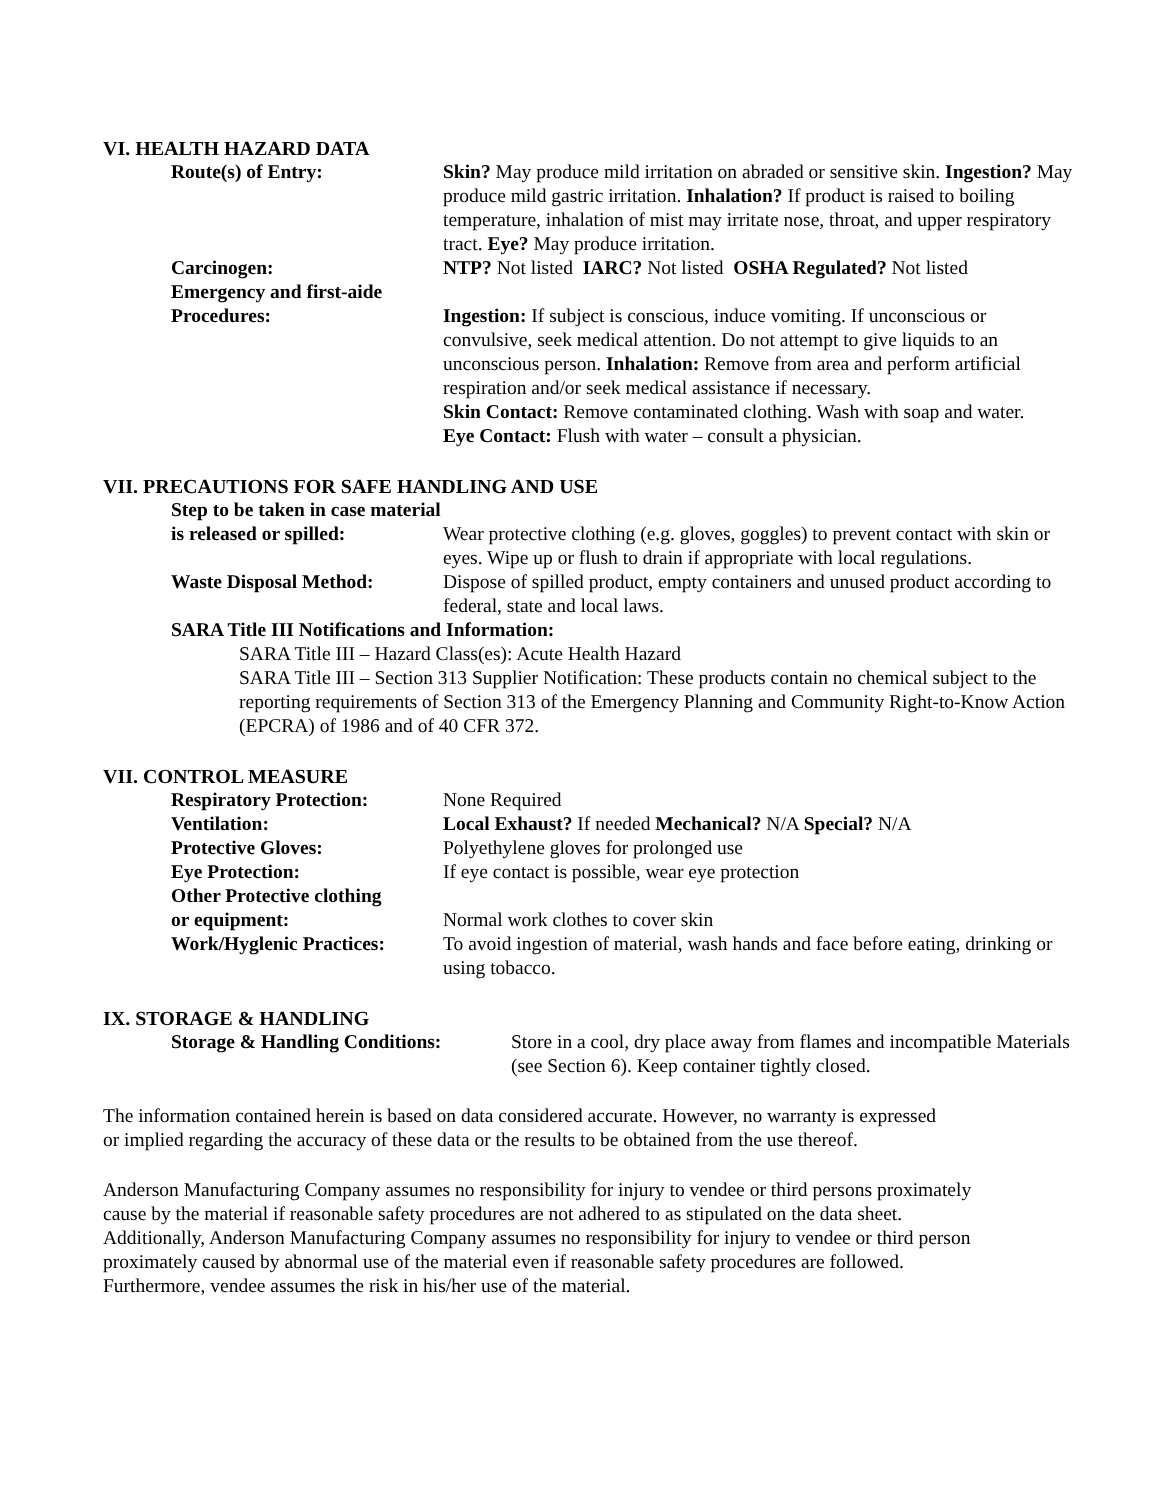VI. HEALTH HAZARD DATA
Route(s) of Entry: Skin? May produce mild irritation on abraded or sensitive skin. Ingestion? May produce mild gastric irritation. Inhalation? If product is raised to boiling temperature, inhalation of mist may irritate nose, throat, and upper respiratory tract. Eye? May produce irritation.
Carcinogen: NTP? Not listed IARC? Not listed OSHA Regulated? Not listed
Emergency and first-aide
Procedures:
Ingestion: If subject is conscious, induce vomiting. If unconscious or convulsive, seek medical attention. Do not attempt to give liquids to an unconscious person. Inhalation: Remove from area and perform artificial respiration and/or seek medical assistance if necessary.
Skin Contact: Remove contaminated clothing. Wash with soap and water.
Eye Contact: Flush with water – consult a physician.
VII. PRECAUTIONS FOR SAFE HANDLING AND USE
Step to be taken in case material
is released or spilled: Wear protective clothing (e.g. gloves, goggles) to prevent contact with skin or eyes. Wipe up or flush to drain if appropriate with local regulations.
Waste Disposal Method: Dispose of spilled product, empty containers and unused product according to federal, state and local laws.
SARA Title III Notifications and Information:
SARA Title III – Hazard Class(es): Acute Health Hazard
SARA Title III – Section 313 Supplier Notification: These products contain no chemical subject to the reporting requirements of Section 313 of the Emergency Planning and Community Right-to-Know Action (EPCRA) of 1986 and of 40 CFR 372.
VII. CONTROL MEASURE
Respiratory Protection: None Required
Ventilation: Local Exhaust? If needed Mechanical? N/A Special? N/A
Protective Gloves: Polyethylene gloves for prolonged use
Eye Protection: If eye contact is possible, wear eye protection
Other Protective clothing
or equipment:
Normal work clothes to cover skin
Work/Hyglenic Practices:
To avoid ingestion of material, wash hands and face before eating, drinking or using tobacco.
IX. STORAGE & HANDLING
Storage & Handling Conditions:
Store in a cool, dry place away from flames and incompatible Materials (see Section 6). Keep container tightly closed.
The information contained herein is based on data considered accurate. However, no warranty is expressed or implied regarding the accuracy of these data or the results to be obtained from the use thereof.
Anderson Manufacturing Company assumes no responsibility for injury to vendee or third persons proximately cause by the material if reasonable safety procedures are not adhered to as stipulated on the data sheet. Additionally, Anderson Manufacturing Company assumes no responsibility for injury to vendee or third person proximately caused by abnormal use of the material even if reasonable safety procedures are followed. Furthermore, vendee assumes the risk in his/her use of the material.